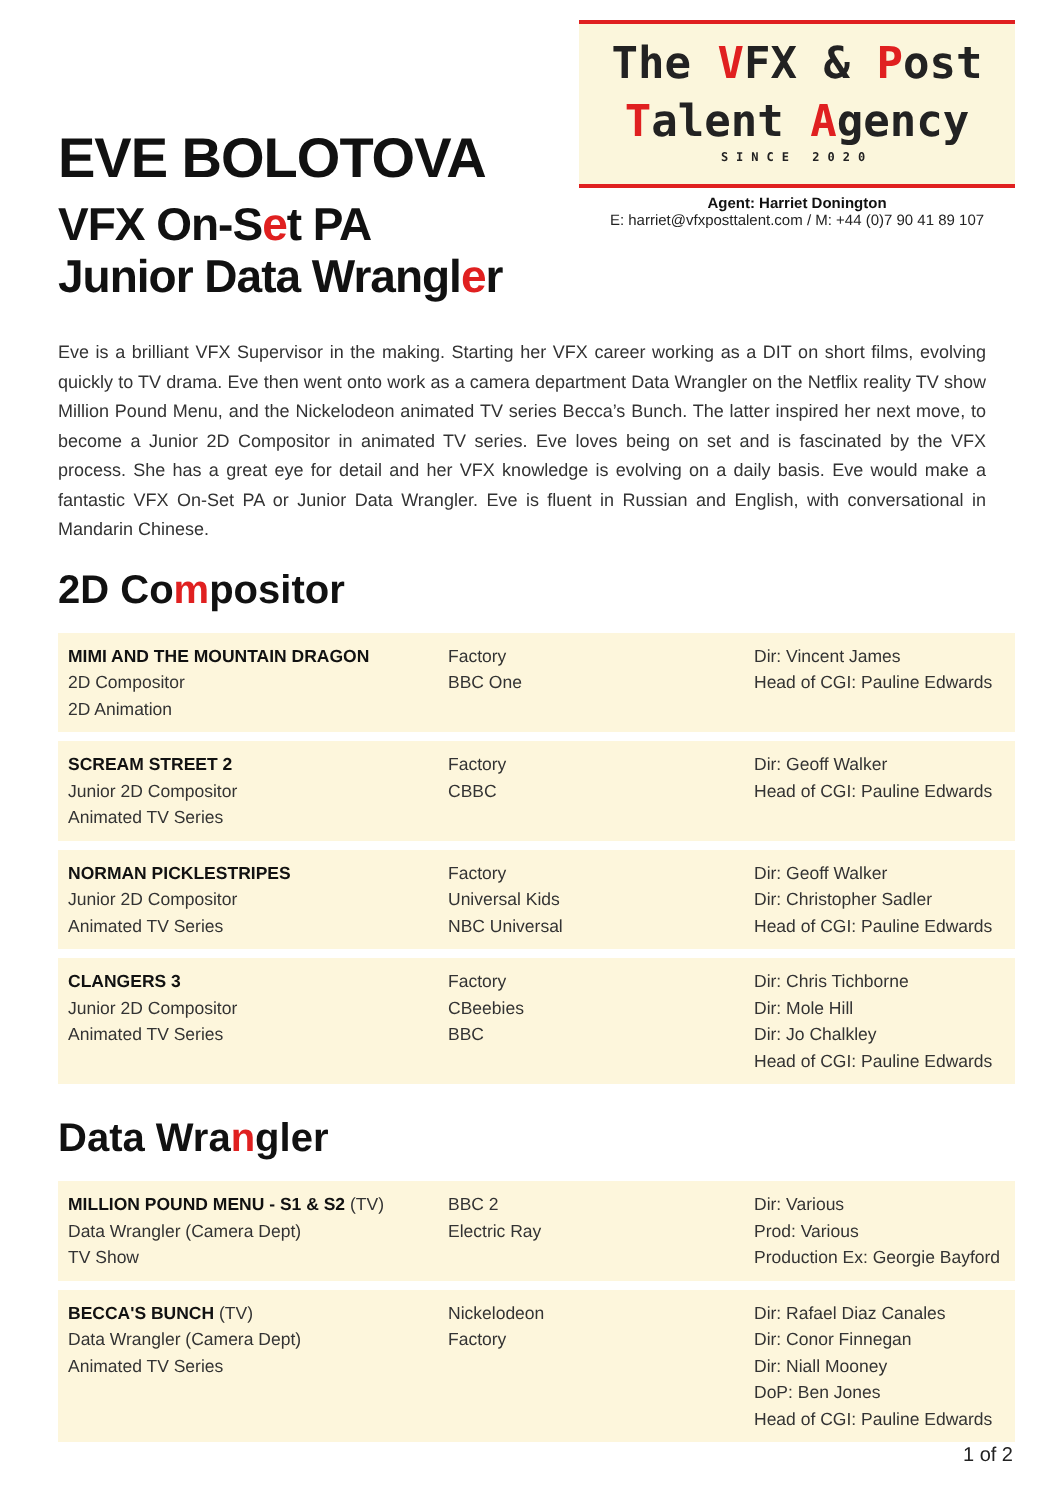EVE BOLOTOVA
VFX On-Set PA
Junior Data Wrangler
The VFX & Post
Talent Agency
SINCE 2020
Agent: Harriet Donington
E: harriet@vfxposttalent.com / M: +44 (0)7 90 41 89 107
Eve is a brilliant VFX Supervisor in the making. Starting her VFX career working as a DIT on short films, evolving quickly to TV drama. Eve then went onto work as a camera department Data Wrangler on the Netflix reality TV show Million Pound Menu, and the Nickelodeon animated TV series Becca’s Bunch. The latter inspired her next move, to become a Junior 2D Compositor in animated TV series. Eve loves being on set and is fascinated by the VFX process. She has a great eye for detail and her VFX knowledge is evolving on a daily basis. Eve would make a fantastic VFX On-Set PA or Junior Data Wrangler. Eve is fluent in Russian and English, with conversational in Mandarin Chinese.
2D Compositor
| MIMI AND THE MOUNTAIN DRAGON 2D Compositor 2D Animation | Factory BBC One | Dir: Vincent James Head of CGI: Pauline Edwards |
| SCREAM STREET 2 Junior 2D Compositor Animated TV Series | Factory CBBC | Dir: Geoff Walker Head of CGI: Pauline Edwards |
| NORMAN PICKLESTRIPES Junior 2D Compositor Animated TV Series | Factory Universal Kids NBC Universal | Dir: Geoff Walker Dir: Christopher Sadler Head of CGI: Pauline Edwards |
| CLANGERS 3 Junior 2D Compositor Animated TV Series | Factory CBeebies BBC | Dir: Chris Tichborne Dir: Mole Hill Dir: Jo Chalkley Head of CGI: Pauline Edwards |
Data Wrangler
| MILLION POUND MENU - S1 & S2 (TV) Data Wrangler (Camera Dept) TV Show | BBC 2 Electric Ray | Dir: Various Prod: Various Production Ex: Georgie Bayford |
| BECCA'S BUNCH (TV) Data Wrangler (Camera Dept) Animated TV Series | Nickelodeon Factory | Dir: Rafael Diaz Canales Dir: Conor Finnegan Dir: Niall Mooney DoP: Ben Jones Head of CGI: Pauline Edwards |
1 of 2